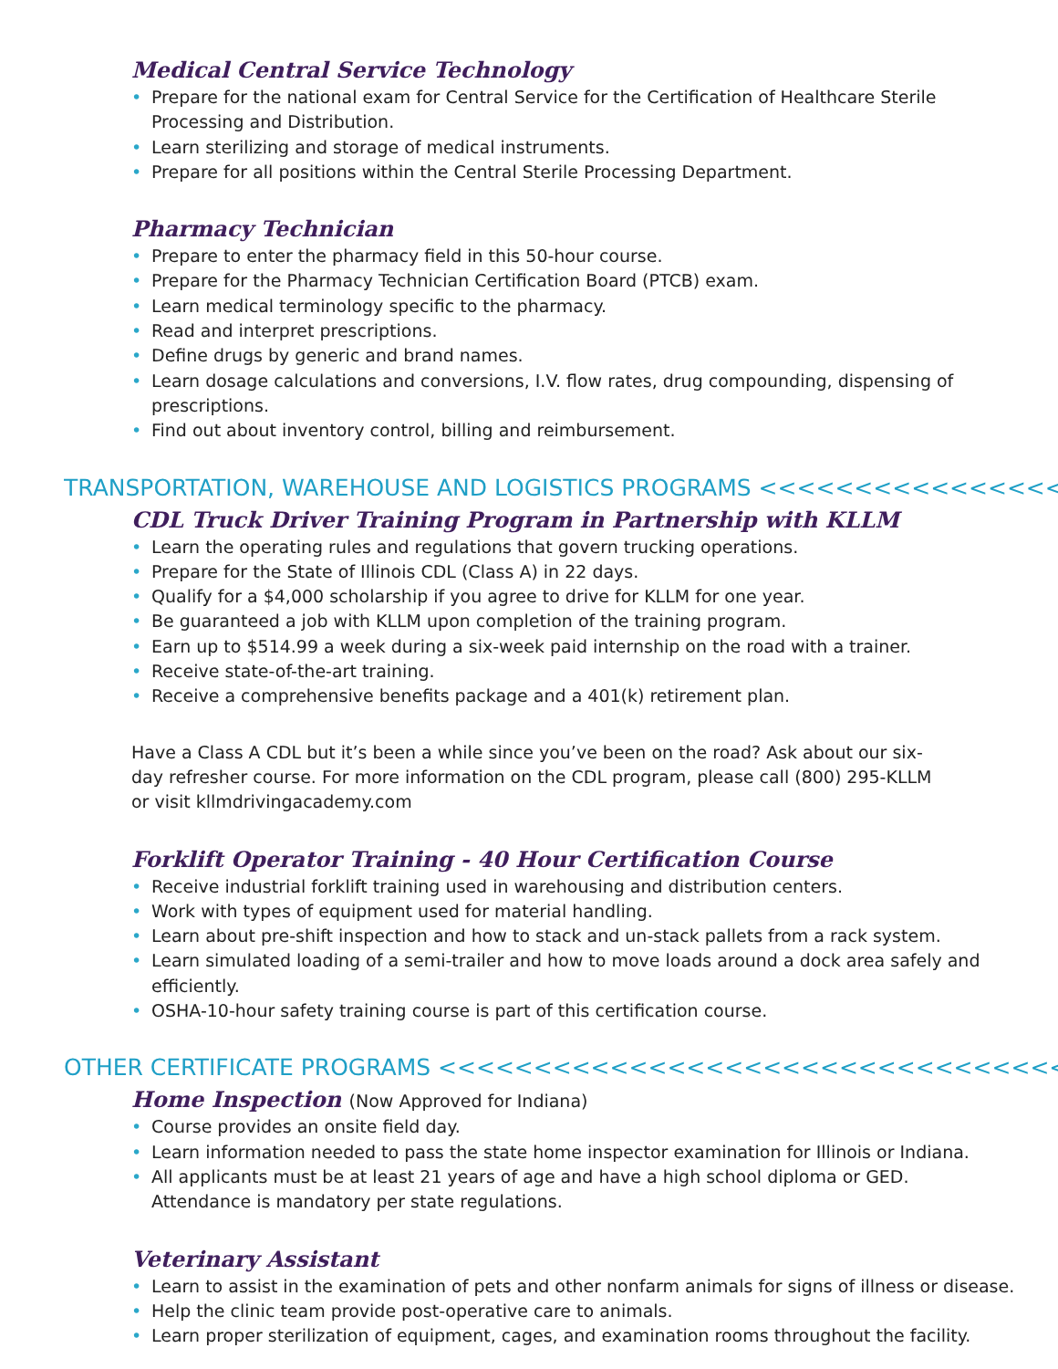Medical Central Service Technology
• Prepare for the national exam for Central Service for the Certification of Healthcare Sterile
Processing and Distribution.
• Learn sterilizing and storage of medical instruments.
• Prepare for all positions within the Central Sterile Processing Department.
Pharmacy Technician
• Prepare to enter the pharmacy field in this 50-hour course.
• Prepare for the Pharmacy Technician Certification Board (PTCB) exam.
• Learn medical terminology specific to the pharmacy.
• Read and interpret prescriptions.
• Define drugs by generic and brand names.
• Learn dosage calculations and conversions, I.V. flow rates, drug compounding, dispensing of prescriptions.
• Find out about inventory control, billing and reimbursement.
TRANSPORTATION, WAREHOUSE AND LOGISTICS PROGRAMS <<<<<<<<<<<<<<<<<<<
CDL Truck Driver Training Program in Partnership with KLLM
• Learn the operating rules and regulations that govern trucking operations.
• Prepare for the State of Illinois CDL (Class A) in 22 days.
• Qualify for a $4,000 scholarship if you agree to drive for KLLM for one year.
• Be guaranteed a job with KLLM upon completion of the training program.
• Earn up to $514.99 a week during a six-week paid internship on the road with a trainer.
• Receive state-of-the-art training.
• Receive a comprehensive benefits package and a 401(k) retirement plan.
Have a Class A CDL but it’s been a while since you’ve been on the road? Ask about our six-day refresher course. For more information on the CDL program, please call (800) 295-KLLM or visit kllmdrivingacademy.com
Forklift Operator Training - 40 Hour Certification Course
• Receive industrial forklift training used in warehousing and distribution centers.
• Work with types of equipment used for material handling.
• Learn about pre-shift inspection and how to stack and un-stack pallets from a rack system.
• Learn simulated loading of a semi-trailer and how to move loads around a dock area safely and efficiently.
• OSHA-10-hour safety training course is part of this certification course.
OTHER CERTIFICATE PROGRAMS <<<<<<<<<<<<<<<<<<<<<<<<<<<<<<<<<<<<<<<<
Home Inspection (Now Approved for Indiana)
• Course provides an onsite field day.
• Learn information needed to pass the state home inspector examination for Illinois or Indiana.
• All applicants must be at least 21 years of age and have a high school diploma or GED.
Attendance is mandatory per state regulations.
Veterinary Assistant
• Learn to assist in the examination of pets and other nonfarm animals for signs of illness or disease.
• Help the clinic team provide post-operative care to animals.
• Learn proper sterilization of equipment, cages, and examination rooms throughout the facility.